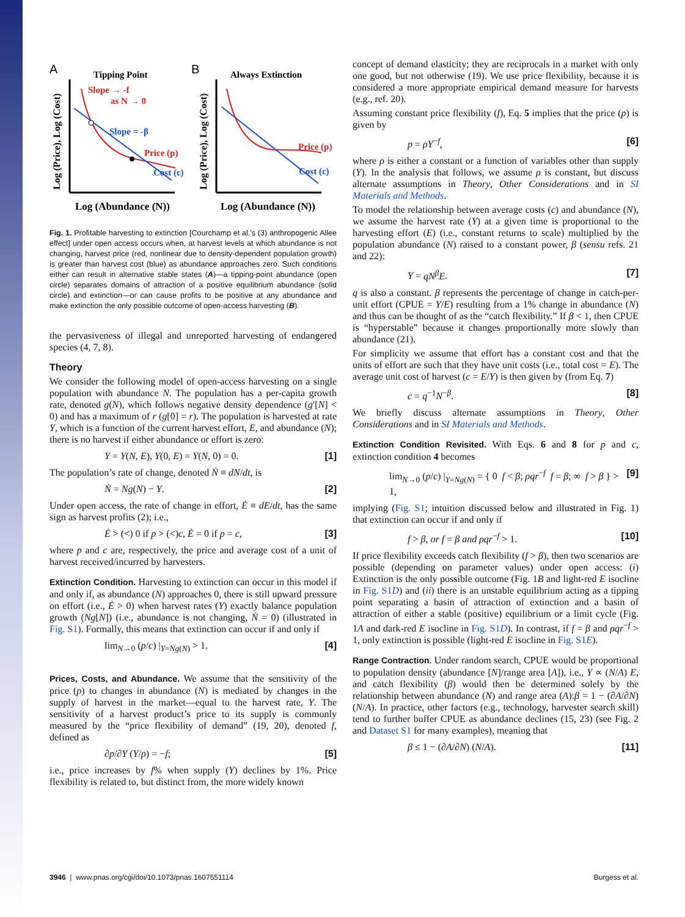A
Tipping Point
B
Always Extinction
Slope → -f
as N → 0
Slope = -β
Price (p)
Cost (c)
Price (p)
Cost (c)
Log (Abundance (N))
Log (Abundance (N))
Log (Price), Log (Cost)
Log (Price), Log (Cost)
Fig. 1. Profitable harvesting to extinction [Courchamp et al.’s (3) anthropogenic Allee effect] under open access occurs when, at harvest levels at which abundance is not changing, harvest price (red, nonlinear due to density-dependent population growth) is greater than harvest cost (blue) as abundance approaches zero. Such conditions either can result in alternative stable states (A)—a tipping-point abundance (open circle) separates domains of attraction of a positive equilibrium abundance (solid circle) and extinction—or can cause profits to be positive at any abundance and make extinction the only possible outcome of open-access harvesting (B).
the pervasiveness of illegal and unreported harvesting of endangered species (4, 7, 8).
Theory
We consider the following model of open-access harvesting on a single population with abundance N. The population has a per-capita growth rate, denoted g(N), which follows negative density dependence (g′[N] < 0) and has a maximum of r (g[0] = r). The population is harvested at rate Y, which is a function of the current harvest effort, E, and abundance (N); there is no harvest if either abundance or effort is zero:
Y = Y(N, E), Y(0, E) = Y(N, 0) = 0. [1]
The population’s rate of change, denoted Ṅ ≡ dN/dt, is
Ṅ = Ng(N) − Y. [2]
Under open access, the rate of change in effort, Ė ≡ dE/dt, has the same sign as harvest profits (2); i.e.,
Ė > (<) 0 if p > (<)c, Ė = 0 if p = c, [3]
where p and c are, respectively, the price and average cost of a unit of harvest received/incurred by harvesters.
Extinction Condition. Harvesting to extinction can occur in this model if and only if, as abundance (N) approaches 0, there is still upward pressure on effort (i.e., Ė > 0) when harvest rates (Y) exactly balance population growth (Ng[N]) (i.e., abundance is not changing, Ṅ = 0) (illustrated in Fig. S1). Formally, this means that extinction can occur if and only if
lim<sub>N→0</sub> (p/c) |<sub>Y=Ng(N)</sub> > 1. [4]
Prices, Costs, and Abundance. We assume that the sensitivity of the price (p) to changes in abundance (N) is mediated by changes in the supply of harvest in the market—equal to the harvest rate, Y. The sensitivity of a harvest product’s price to its supply is commonly measured by the “price flexibility of demand” (19, 20), denoted f, defined as
∂p/∂Y (Y/p) = −f; [5]
i.e., price increases by f% when supply (Y) declines by 1%. Price flexibility is related to, but distinct from, the more widely known
concept of demand elasticity; they are reciprocals in a market with only one good, but not otherwise (19). We use price flexibility, because it is considered a more appropriate empirical demand measure for harvests (e.g., ref. 20).
Assuming constant price flexibility (f), Eq. 5 implies that the price (p) is given by
p = ρY<sup>−f</sup>, [6]
where ρ is either a constant or a function of variables other than supply (Y). In the analysis that follows, we assume ρ is constant, but discuss alternate assumptions in Theory, Other Considerations and in SI Materials and Methods.
To model the relationship between average costs (c) and abundance (N), we assume the harvest rate (Y) at a given time is proportional to the harvesting effort (E) (i.e., constant returns to scale) multiplied by the population abundance (N) raised to a constant power, β (sensu refs. 21 and 22):
Y = qN<sup>β</sup>E. [7]
q is also a constant. β represents the percentage of change in catch-per-unit effort (CPUE = Y/E) resulting from a 1% change in abundance (N) and thus can be thought of as the “catch flexibility.” If β < 1, then CPUE is “hyperstable” because it changes proportionally more slowly than abundance (21).
For simplicity we assume that effort has a constant cost and that the units of effort are such that they have unit costs (i.e., total cost = E). The average unit cost of harvest (c = E/Y) is then given by (from Eq. 7)
c = q<sup>−1</sup>N<sup>−β</sup>. [8]
We briefly discuss alternate assumptions in Theory, Other Considerations and in SI Materials and Methods.
Extinction Condition Revisited. With Eqs. 6 and 8 for p and c, extinction condition 4 becomes
lim<sub>N→0</sub> (p/c) |<sub>Y=Ng(N)</sub> = { 0 f < β; ρqr<sup>−f</sup> f = β; ∞ f > β } > 1, [9]
implying (Fig. S1; intuition discussed below and illustrated in Fig. 1) that extinction can occur if and only if
f > β, or f = β and ρqr<sup>−f</sup> > 1. [10]
If price flexibility exceeds catch flexibility (f > β), then two scenarios are possible (depending on parameter values) under open access: (i) Extinction is the only possible outcome (Fig. 1B and light-red E isocline in Fig. S1D) and (ii) there is an unstable equilibrium acting as a tipping point separating a basin of attraction of extinction and a basin of attraction of either a stable (positive) equilibrium or a limit cycle (Fig. 1A and dark-red E isocline in Fig. S1D). In contrast, if f = β and ρqr<sup>−f</sup> > 1, only extinction is possible (light-red E isocline in Fig. S1E).
Range Contraction. Under random search, CPUE would be proportional to population density (abundance [N]/range area [A]), i.e., Y ∝ (N/A) E, and catch flexibility (β) would then be determined solely by the relationship between abundance (N) and range area (A):β = 1 − (∂A/∂N)(N/A). In practice, other factors (e.g., technology, harvester search skill) tend to further buffer CPUE as abundance declines (15, 23) (see Fig. 2 and Dataset S1 for many examples), meaning that
β ≤ 1 − (∂A/∂N) (N/A). [11]
3946 | www.pnas.org/cgi/doi/10.1073/pnas.1607551114 Burgess et al.